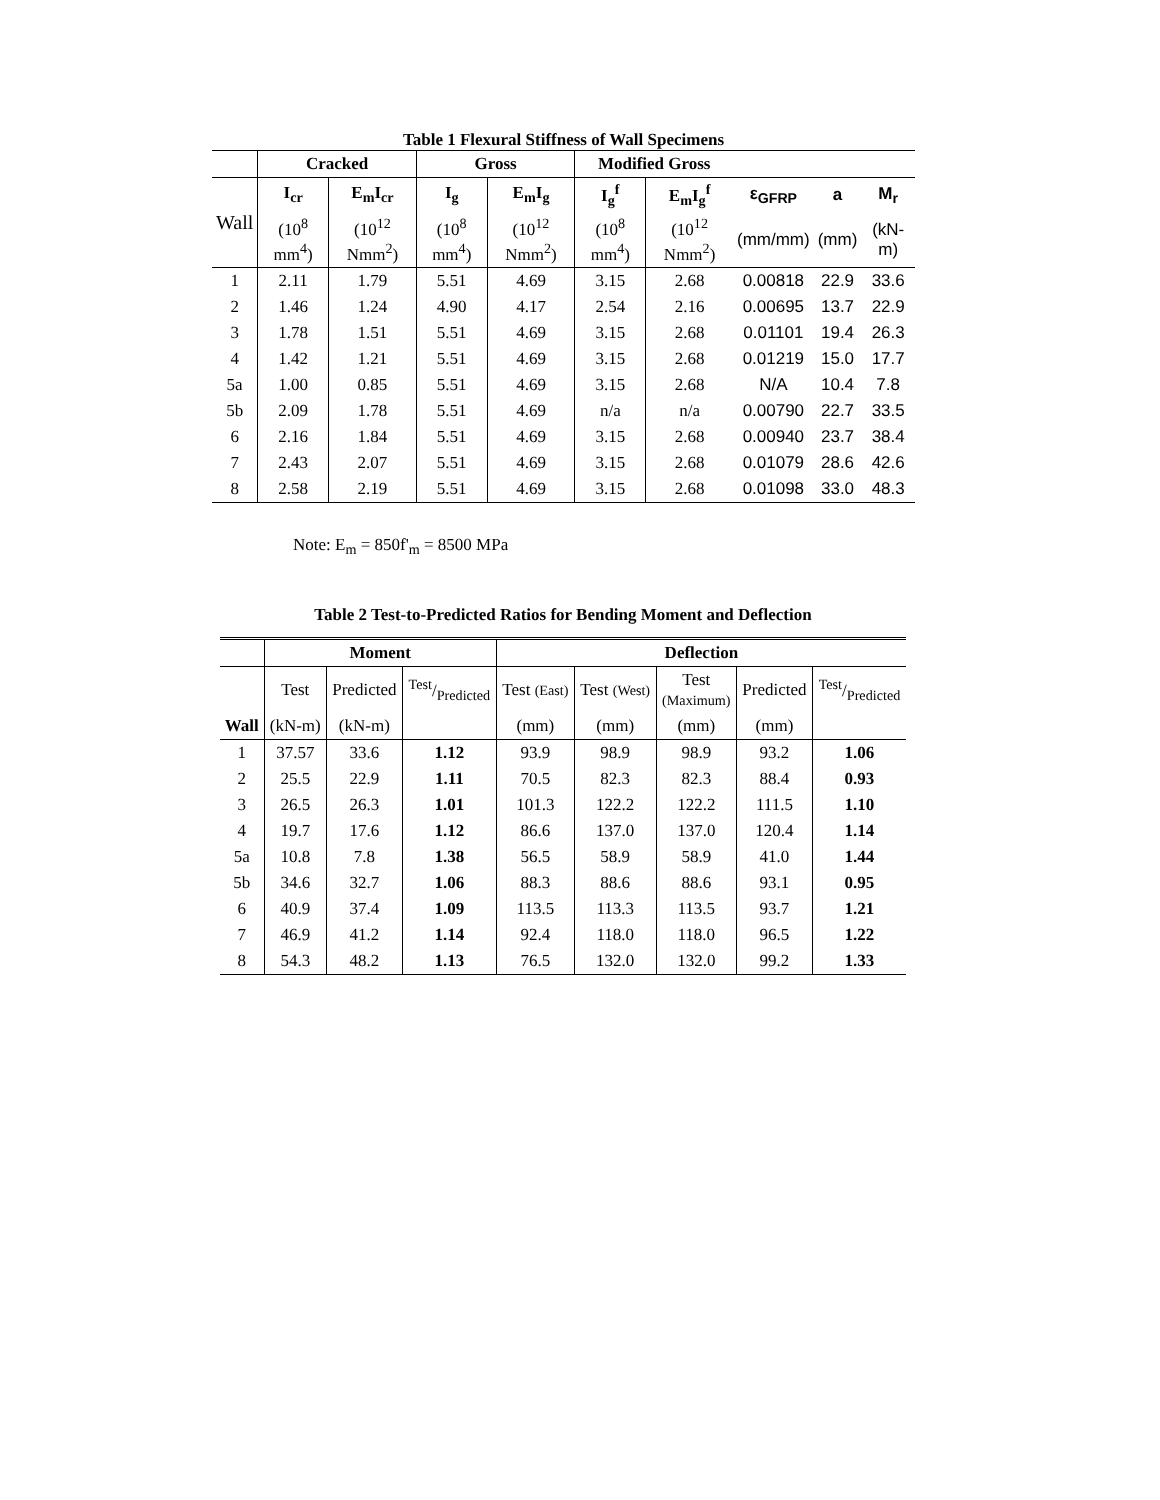Table 1 Flexural Stiffness of Wall Specimens
| | Cracked | | Gross | | Modified Gross | | | | |
| --- | --- | --- | --- | --- | --- | --- | --- | --- | --- |
| Wall | I<sub>cr</sub> | E<sub>m</sub>I<sub>cr</sub> | I<sub>g</sub> | E<sub>m</sub>I<sub>g</sub> | I<sub>g</sub><sup>f</sup> | E<sub>m</sub>I<sub>g</sub><sup>f</sup> | ε<sub>GFRP</sub> | a | M<sub>r</sub> |
| | (10<sup>8</sup> mm<sup>4</sup>) | (10<sup>12</sup> Nmm<sup>2</sup>) | (10<sup>8</sup> mm<sup>4</sup>) | (10<sup>12</sup> Nmm<sup>2</sup>) | (10<sup>8</sup> mm<sup>4</sup>) | (10<sup>12</sup> Nmm<sup>2</sup>) | (mm/mm) | (mm) | (kN-m) |
| 1 | 2.11 | 1.79 | 5.51 | 4.69 | 3.15 | 2.68 | 0.00818 | 22.9 | 33.6 |
| 2 | 1.46 | 1.24 | 4.90 | 4.17 | 2.54 | 2.16 | 0.00695 | 13.7 | 22.9 |
| 3 | 1.78 | 1.51 | 5.51 | 4.69 | 3.15 | 2.68 | 0.01101 | 19.4 | 26.3 |
| 4 | 1.42 | 1.21 | 5.51 | 4.69 | 3.15 | 2.68 | 0.01219 | 15.0 | 17.7 |
| 5a | 1.00 | 0.85 | 5.51 | 4.69 | 3.15 | 2.68 | N/A | 10.4 | 7.8 |
| 5b | 2.09 | 1.78 | 5.51 | 4.69 | n/a | n/a | 0.00790 | 22.7 | 33.5 |
| 6 | 2.16 | 1.84 | 5.51 | 4.69 | 3.15 | 2.68 | 0.00940 | 23.7 | 38.4 |
| 7 | 2.43 | 2.07 | 5.51 | 4.69 | 3.15 | 2.68 | 0.01079 | 28.6 | 42.6 |
| 8 | 2.58 | 2.19 | 5.51 | 4.69 | 3.15 | 2.68 | 0.01098 | 33.0 | 48.3 |
Note: E<sub>m</sub> = 850f'<sub>m</sub> = 8500 MPa
Table 2 Test-to-Predicted Ratios for Bending Moment and Deflection
| | Moment | | | Deflection | | | | |
| --- | --- | --- | --- | --- | --- | --- | --- | --- |
| | Test | Predicted | Test/Predicted | Test (East) | Test (West) | Test (Maximum) | Predicted | Test/Predicted |
| Wall | (kN-m) | (kN-m) | | (mm) | (mm) | (mm) | (mm) | |
| 1 | 37.57 | 33.6 | 1.12 | 93.9 | 98.9 | 98.9 | 93.2 | 1.06 |
| 2 | 25.5 | 22.9 | 1.11 | 70.5 | 82.3 | 82.3 | 88.4 | 0.93 |
| 3 | 26.5 | 26.3 | 1.01 | 101.3 | 122.2 | 122.2 | 111.5 | 1.10 |
| 4 | 19.7 | 17.6 | 1.12 | 86.6 | 137.0 | 137.0 | 120.4 | 1.14 |
| 5a | 10.8 | 7.8 | 1.38 | 56.5 | 58.9 | 58.9 | 41.0 | 1.44 |
| 5b | 34.6 | 32.7 | 1.06 | 88.3 | 88.6 | 88.6 | 93.1 | 0.95 |
| 6 | 40.9 | 37.4 | 1.09 | 113.5 | 113.3 | 113.5 | 93.7 | 1.21 |
| 7 | 46.9 | 41.2 | 1.14 | 92.4 | 118.0 | 118.0 | 96.5 | 1.22 |
| 8 | 54.3 | 48.2 | 1.13 | 76.5 | 132.0 | 132.0 | 99.2 | 1.33 |